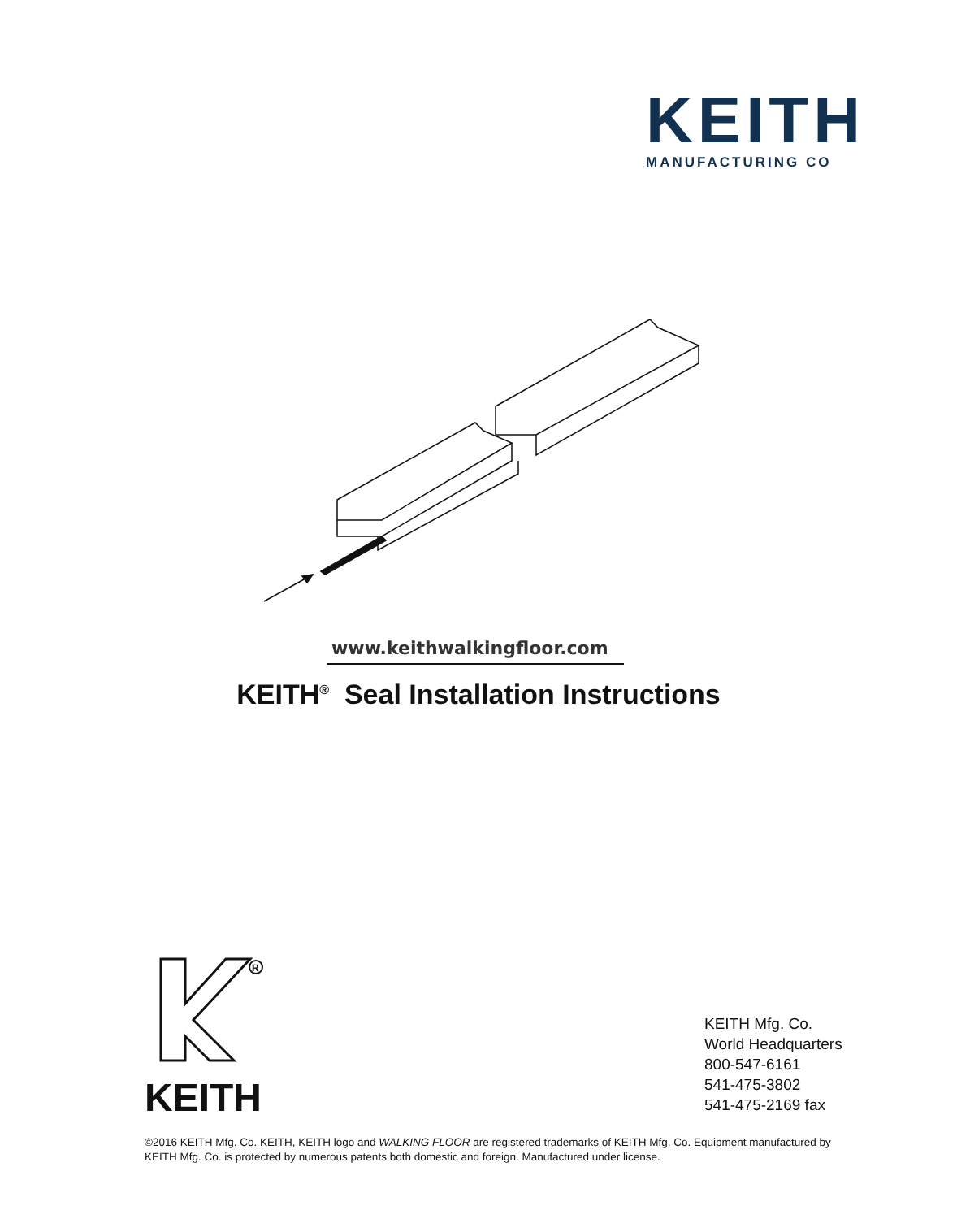KEITH
MANUFACTURING CO
www.keithwalkingfloor.com
KEITH<sup>®</sup> Seal Installation Instructions
R
KEITH
KEITH Mfg. Co.
World Headquarters
800-547-6161
541-475-3802
541-475-2169 fax
©2016 KEITH Mfg. Co. KEITH, KEITH logo and WALKING FLOOR are registered trademarks of KEITH Mfg. Co. Equipment manufactured by KEITH Mfg. Co. is protected by numerous patents both domestic and foreign. Manufactured under license.